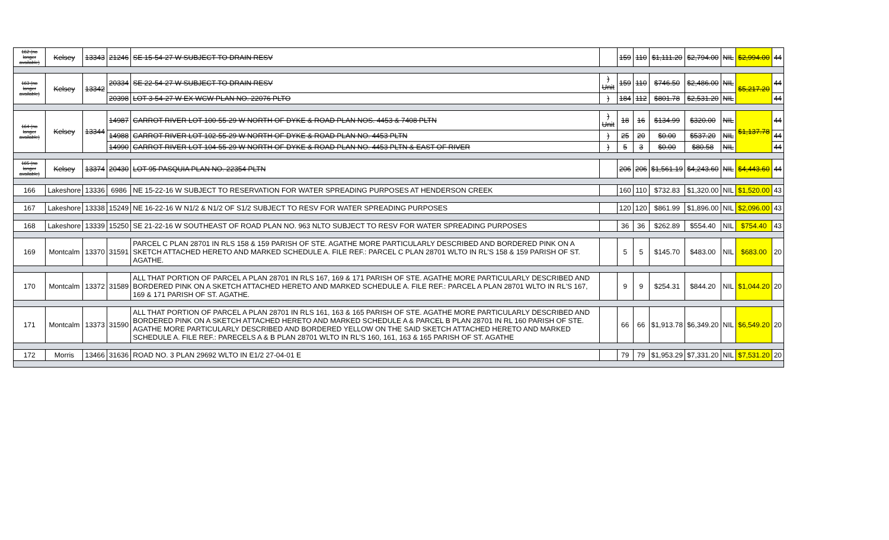| 162 (no longer available) | Kelsey | 13343 | 21246 | SE 15-54-27 W SUBJECT TO DRAIN RESV | | 159 | 110 | $1,111.20 | $2,794.00 | NIL | $2,994.00 | 44 |
| 163 (no longer available) | Kelsey | 13342 | 20334 | SE 22-54-27 W SUBJECT TO DRAIN RESV | ) Unit | 159 | 110 | $746.50 | $2,486.00 | NIL | $5,217.20 | 44 |
| | | | 20398 | LOT 3-54-27 W EX WCW PLAN NO. 22076 PLTO | ) | 184 | 112 | $801.78 | $2,531.20 | NIL | | 44 |
| 164 (no longer available) | Kelsey | 13344 | 14987 | CARROT RIVER LOT 100-55-29 W NORTH OF DYKE & ROAD PLAN NOS. 4453 & 7408 PLTN | ) Unit | 18 | 16 | $134.99 | $320.00 | NIL | $1,137.78 | 44 |
| | | | 14988 | CARROT RIVER LOT 102-55-29 W NORTH OF DYKE & ROAD PLAN NO. 4453 PLTN | ) | 25 | 20 | $0.00 | $537.20 | NIL | | 44 |
| | | | 14990 | CARROT RIVER LOT 104-55-29 W NORTH OF DYKE & ROAD PLAN NO. 4453 PLTN & EAST OF RIVER | ) | 5 | 3 | $0.00 | $80.58 | NIL | | 44 |
| 165 (no longer available) | Kelsey | 13374 | 20430 | LOT 95 PASQUIA PLAN NO. 22354 PLTN | | 206 | 206 | $1,561.19 | $4,243.60 | NIL | $4,443.60 | 44 |
| 166 | Lakeshore | 13336 | 6986 | NE 15-22-16 W SUBJECT TO RESERVATION FOR WATER SPREADING PURPOSES AT HENDERSON CREEK | | 160 | 110 | $732.83 | $1,320.00 | NIL | $1,520.00 | 43 |
| 167 | Lakeshore | 13338 | 15249 | NE 16-22-16 W N1/2 & N1/2 OF S1/2 SUBJECT TO RESV FOR WATER SPREADING PURPOSES | | 120 | 120 | $861.99 | $1,896.00 | NIL | $2,096.00 | 43 |
| 168 | Lakeshore | 13339 | 15250 | SE 21-22-16 W SOUTHEAST OF ROAD PLAN NO. 963 NLTO SUBJECT TO RESV FOR WATER SPREADING PURPOSES | | 36 | 36 | $262.89 | $554.40 | NIL | $754.40 | 43 |
| 169 | Montcalm | 13370 | 31591 | PARCEL C PLAN 28701 IN RLS 158 & 159 PARISH OF STE. AGATHE MORE PARTICULARLY DESCRIBED AND BORDERED PINK ON A SKETCH ATTACHED HERETO AND MARKED SCHEDULE A. FILE REF.: PARCEL C PLAN 28701 WLTO IN RL'S 158 & 159 PARISH OF ST. AGATHE. | | 5 | 5 | $145.70 | $483.00 | NIL | $683.00 | 20 |
| 170 | Montcalm | 13372 | 31589 | ALL THAT PORTION OF PARCEL A PLAN 28701 IN RLS 167, 169 & 171 PARISH OF STE. AGATHE MORE PARTICULARLY DESCRIBED AND BORDERED PINK ON A SKETCH ATTACHED HERETO AND MARKED SCHEDULE A. FILE REF.: PARCEL A PLAN 28701 WLTO IN RL'S 167, 169 & 171 PARISH OF ST. AGATHE. | | 9 | 9 | $254.31 | $844.20 | NIL | $1,044.20 | 20 |
| 171 | Montcalm | 13373 | 31590 | ALL THAT PORTION OF PARCEL A PLAN 28701 IN RLS 161, 163 & 165 PARISH OF STE. AGATHE MORE PARTICULARLY DESCRIBED AND BORDERED PINK ON A SKETCH ATTACHED HERETO AND MARKED SCHEDULE A & PARCEL B PLAN 28701 IN RL 160 PARISH OF STE. AGATHE MORE PARTICULARLY DESCRIBED AND BORDERED YELLOW ON THE SAID SKETCH ATTACHED HERETO AND MARKED SCHEDULE A. FILE REF.: PARECELS A & B PLAN 28701 WLTO IN RL'S 160, 161, 163 & 165 PARISH OF ST. AGATHE | | 66 | 66 | $1,913.78 | $6,349.20 | NIL | $6,549.20 | 20 |
| 172 | Morris | 13466 | 31636 | ROAD NO. 3 PLAN 29692 WLTO IN E1/2 27-04-01 E | | 79 | 79 | $1,953.29 | $7,331.20 | NIL | $7,531.20 | 20 |